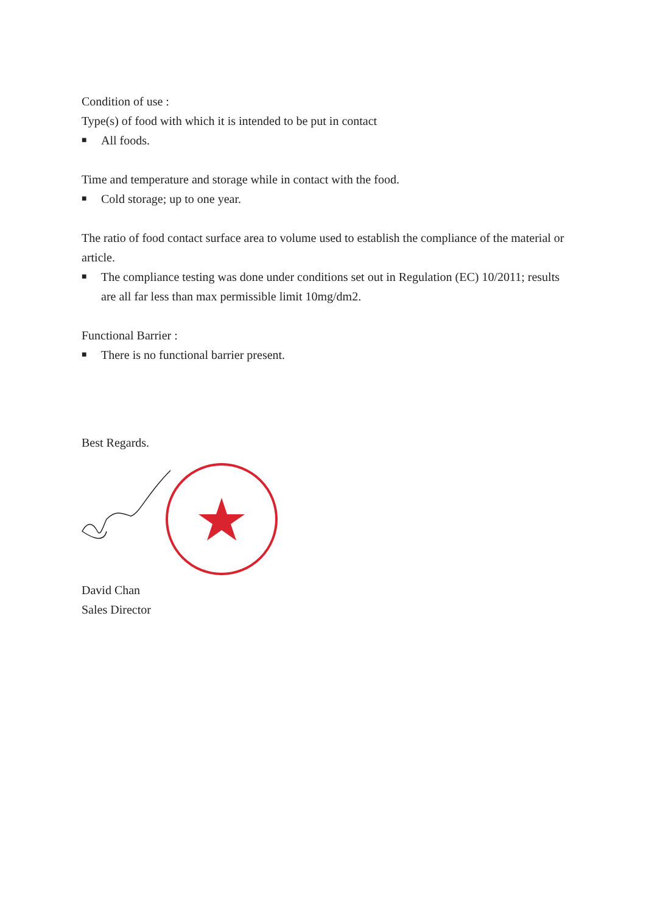Condition of use :
Type(s) of food with which it is intended to be put in contact
■ All foods.
Time and temperature and storage while in contact with the food.
■ Cold storage; up to one year.
The ratio of food contact surface area to volume used to establish the compliance of the material or article.
■ The compliance testing was done under conditions set out in Regulation (EC) 10/2011; results are all far less than max permissible limit 10mg/dm2.
Functional Barrier :
■ There is no functional barrier present.
Best Regards.
David Chan
Sales Director